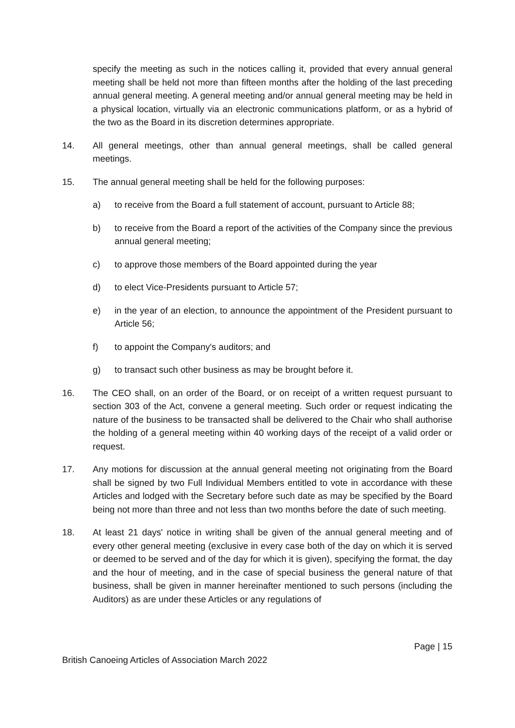specify the meeting as such in the notices calling it, provided that every annual general meeting shall be held not more than fifteen months after the holding of the last preceding annual general meeting. A general meeting and/or annual general meeting may be held in a physical location, virtually via an electronic communications platform, or as a hybrid of the two as the Board in its discretion determines appropriate.
14. All general meetings, other than annual general meetings, shall be called general meetings.
15. The annual general meeting shall be held for the following purposes:
a) to receive from the Board a full statement of account, pursuant to Article 88;
b) to receive from the Board a report of the activities of the Company since the previous annual general meeting;
c) to approve those members of the Board appointed during the year
d) to elect Vice-Presidents pursuant to Article 57;
e) in the year of an election, to announce the appointment of the President pursuant to Article 56;
f) to appoint the Company's auditors; and
g) to transact such other business as may be brought before it.
16. The CEO shall, on an order of the Board, or on receipt of a written request pursuant to section 303 of the Act, convene a general meeting. Such order or request indicating the nature of the business to be transacted shall be delivered to the Chair who shall authorise the holding of a general meeting within 40 working days of the receipt of a valid order or request.
17. Any motions for discussion at the annual general meeting not originating from the Board shall be signed by two Full Individual Members entitled to vote in accordance with these Articles and lodged with the Secretary before such date as may be specified by the Board being not more than three and not less than two months before the date of such meeting.
18. At least 21 days' notice in writing shall be given of the annual general meeting and of every other general meeting (exclusive in every case both of the day on which it is served or deemed to be served and of the day for which it is given), specifying the format, the day and the hour of meeting, and in the case of special business the general nature of that business, shall be given in manner hereinafter mentioned to such persons (including the Auditors) as are under these Articles or any regulations of
Page | 15
British Canoeing Articles of Association March 2022